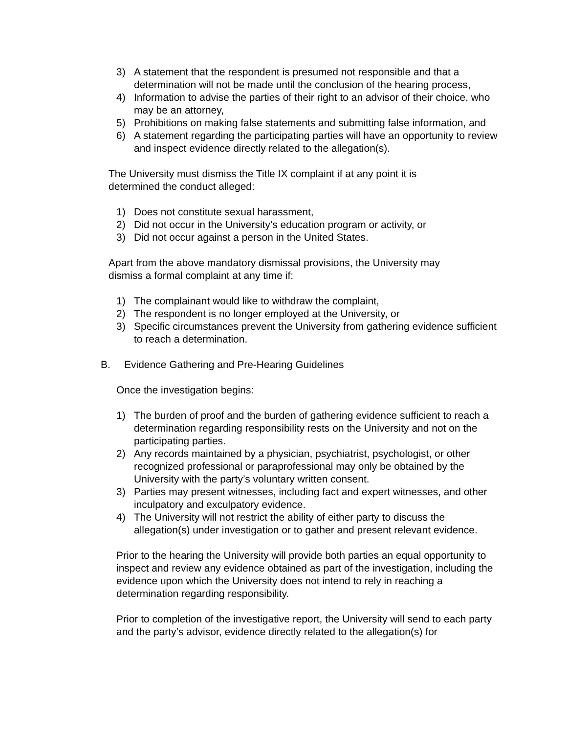3) A statement that the respondent is presumed not responsible and that a determination will not be made until the conclusion of the hearing process,
4) Information to advise the parties of their right to an advisor of their choice, who may be an attorney,
5) Prohibitions on making false statements and submitting false information, and
6) A statement regarding the participating parties will have an opportunity to review and inspect evidence directly related to the allegation(s).
The University must dismiss the Title IX complaint if at any point it is
determined the conduct alleged:
1) Does not constitute sexual harassment,
2) Did not occur in the University’s education program or activity, or
3) Did not occur against a person in the United States.
Apart from the above mandatory dismissal provisions, the University may
dismiss a formal complaint at any time if:
1) The complainant would like to withdraw the complaint,
2) The respondent is no longer employed at the University, or
3) Specific circumstances prevent the University from gathering evidence sufficient to reach a determination.
B. Evidence Gathering and Pre-Hearing Guidelines
Once the investigation begins:
1) The burden of proof and the burden of gathering evidence sufficient to reach a determination regarding responsibility rests on the University and not on the participating parties.
2) Any records maintained by a physician, psychiatrist, psychologist, or other recognized professional or paraprofessional may only be obtained by the University with the party’s voluntary written consent.
3) Parties may present witnesses, including fact and expert witnesses, and other inculpatory and exculpatory evidence.
4) The University will not restrict the ability of either party to discuss the allegation(s) under investigation or to gather and present relevant evidence.
Prior to the hearing the University will provide both parties an equal opportunity to inspect and review any evidence obtained as part of the investigation, including the evidence upon which the University does not intend to rely in reaching a determination regarding responsibility.
Prior to completion of the investigative report, the University will send to each party and the party’s advisor, evidence directly related to the allegation(s) for